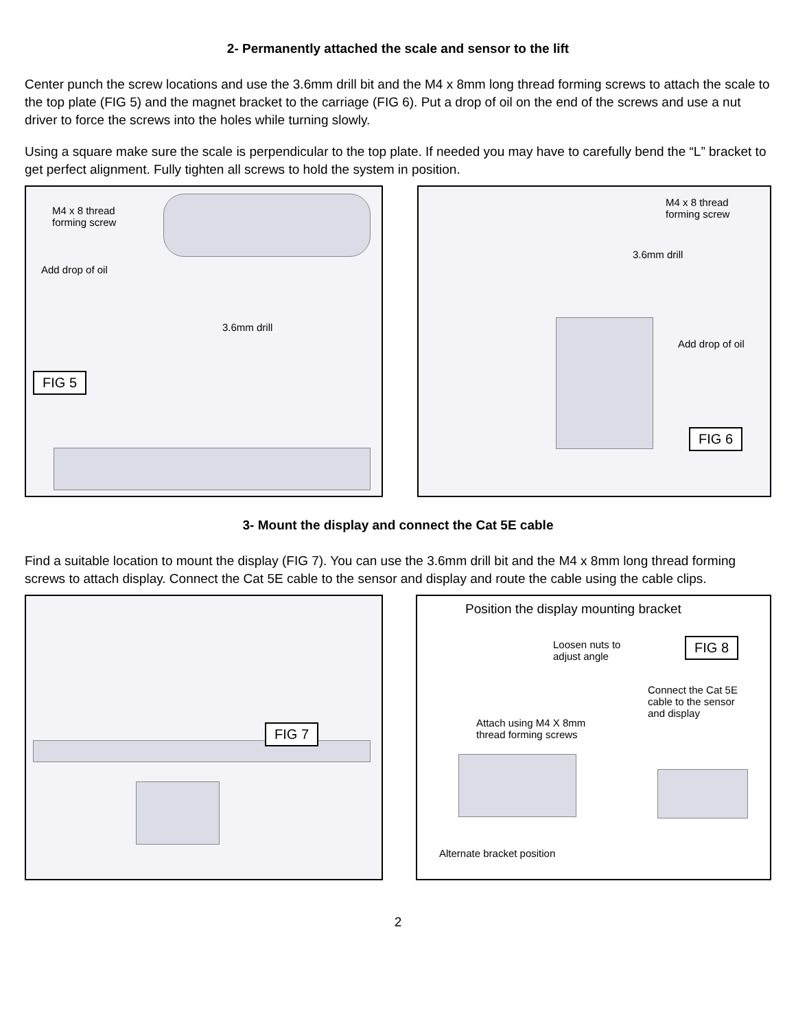2- Permanently attached the scale and sensor to the lift
Center punch the screw locations and use the 3.6mm drill bit and the M4 x 8mm long thread forming screws to attach the scale to the top plate (FIG 5) and the magnet bracket to the carriage (FIG 6). Put a drop of oil on the end of the screws and use a nut driver to force the screws into the holes while turning slowly.
Using a square make sure the scale is perpendicular to the top plate. If needed you may have to carefully bend the “L” bracket to get perfect alignment. Fully tighten all screws to hold the system in position.
M4 x 8 thread
forming screw
Add drop of oil
3.6mm drill
FIG 5
M4 x 8 thread
forming screw
3.6mm drill
Add drop of oil
FIG 6
3- Mount the display and connect the Cat 5E cable
Find a suitable location to mount the display (FIG 7). You can use the 3.6mm drill bit and the M4 x 8mm long thread forming screws to attach display. Connect the Cat 5E cable to the sensor and display and route the cable using the cable clips.
FIG 7
Position the display mounting bracket
Loosen nuts to
adjust angle
FIG 8
Connect the Cat 5E
cable to the sensor
and display
Attach using M4 X 8mm
thread forming screws
Alternate bracket position
2